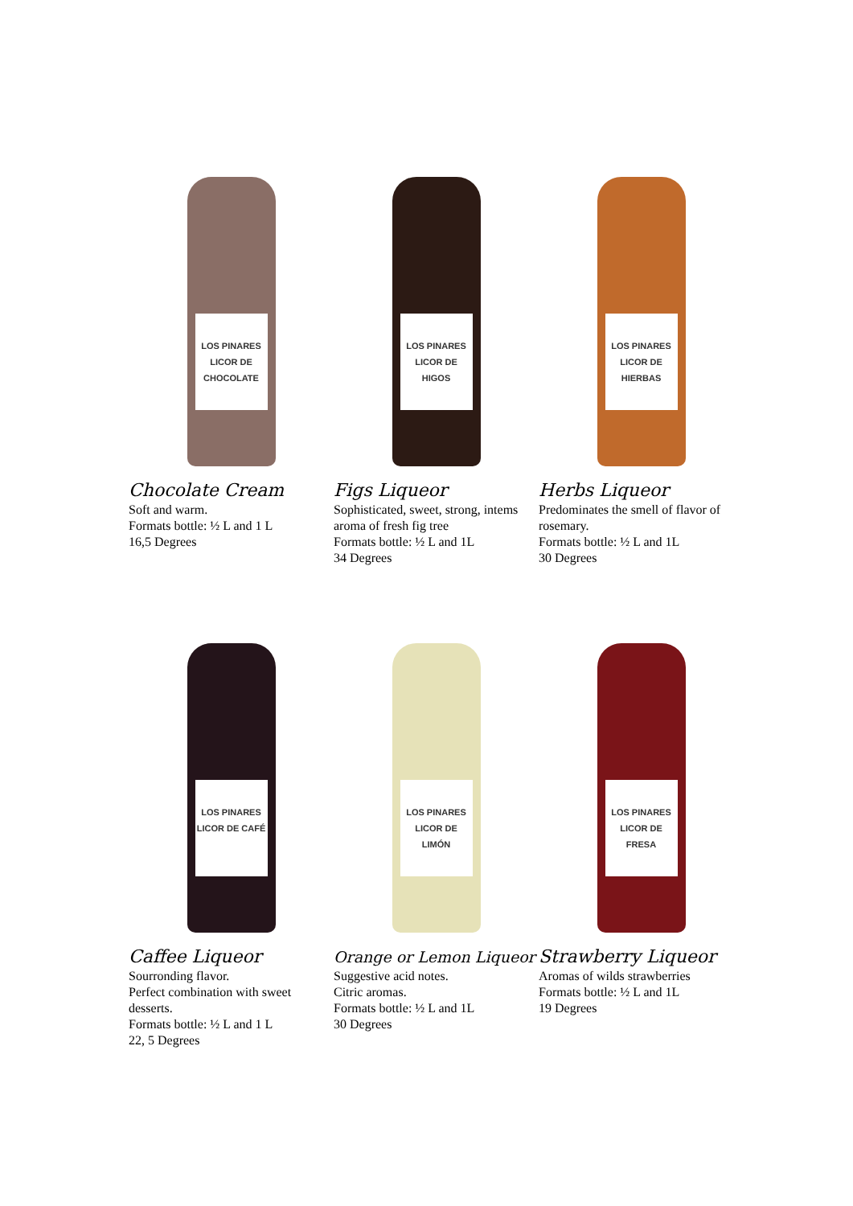LOS PINARES
LICOR DE CHOCOLATE
Chocolate Cream
Soft and warm.
Formats bottle: ½ L and 1 L
16,5 Degrees
LOS PINARES
LICOR DE HIGOS
Figs Liqueor
Sophisticated, sweet, strong, intems aroma of fresh fig tree
Formats bottle: ½ L and 1L
34 Degrees
LOS PINARES
LICOR DE HIERBAS
Herbs Liqueor
Predominates the smell of flavor of rosemary.
Formats bottle: ½ L and 1L
30 Degrees
LOS PINARES
LICOR DE CAFÉ
Caffee Liqueor
Sourronding flavor.
Perfect combination with sweet desserts.
Formats bottle: ½ L and 1 L
22, 5 Degrees
LOS PINARES
LICOR DE LIMÓN
Orange or Lemon Liqueor
Suggestive acid notes.
Citric aromas.
Formats bottle: ½ L and 1L
30 Degrees
LOS PINARES
LICOR DE FRESA
Strawberry Liqueor
Aromas of wilds strawberries
Formats bottle: ½ L and 1L
19 Degrees